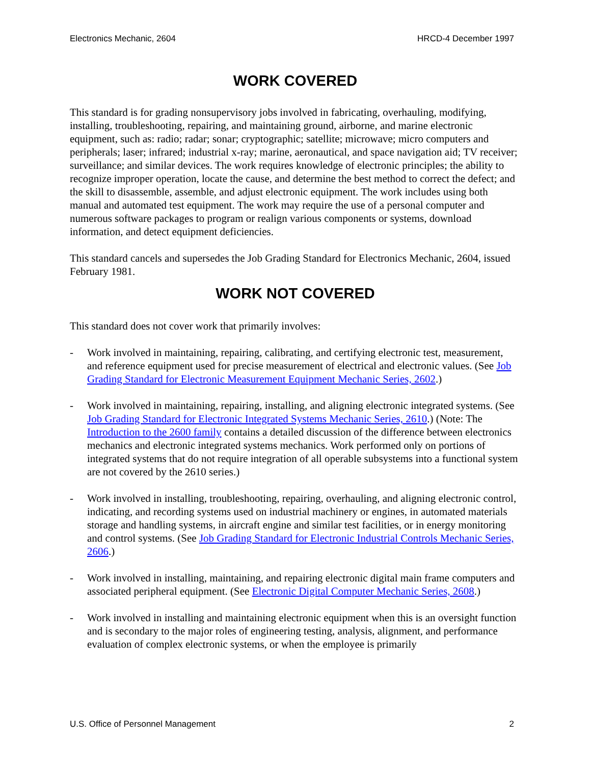Electronics Mechanic, 2604 HRCD-4 December 1997
WORK COVERED
This standard is for grading nonsupervisory jobs involved in fabricating, overhauling, modifying, installing, troubleshooting, repairing, and maintaining ground, airborne, and marine electronic equipment, such as: radio; radar; sonar; cryptographic; satellite; microwave; micro computers and peripherals; laser; infrared; industrial x-ray; marine, aeronautical, and space navigation aid; TV receiver; surveillance; and similar devices. The work requires knowledge of electronic principles; the ability to recognize improper operation, locate the cause, and determine the best method to correct the defect; and the skill to disassemble, assemble, and adjust electronic equipment. The work includes using both manual and automated test equipment. The work may require the use of a personal computer and numerous software packages to program or realign various components or systems, download information, and detect equipment deficiencies.
This standard cancels and supersedes the Job Grading Standard for Electronics Mechanic, 2604, issued February 1981.
WORK NOT COVERED
This standard does not cover work that primarily involves:
- Work involved in maintaining, repairing, calibrating, and certifying electronic test, measurement, and reference equipment used for precise measurement of electrical and electronic values. (See Job Grading Standard for Electronic Measurement Equipment Mechanic Series, 2602.)
- Work involved in maintaining, repairing, installing, and aligning electronic integrated systems. (See Job Grading Standard for Electronic Integrated Systems Mechanic Series, 2610.) (Note: The Introduction to the 2600 family contains a detailed discussion of the difference between electronics mechanics and electronic integrated systems mechanics. Work performed only on portions of integrated systems that do not require integration of all operable subsystems into a functional system are not covered by the 2610 series.)
- Work involved in installing, troubleshooting, repairing, overhauling, and aligning electronic control, indicating, and recording systems used on industrial machinery or engines, in automated materials storage and handling systems, in aircraft engine and similar test facilities, or in energy monitoring and control systems. (See Job Grading Standard for Electronic Industrial Controls Mechanic Series, 2606.)
- Work involved in installing, maintaining, and repairing electronic digital main frame computers and associated peripheral equipment. (See Electronic Digital Computer Mechanic Series, 2608.)
- Work involved in installing and maintaining electronic equipment when this is an oversight function and is secondary to the major roles of engineering testing, analysis, alignment, and performance evaluation of complex electronic systems, or when the employee is primarily
U.S. Office of Personnel Management 2